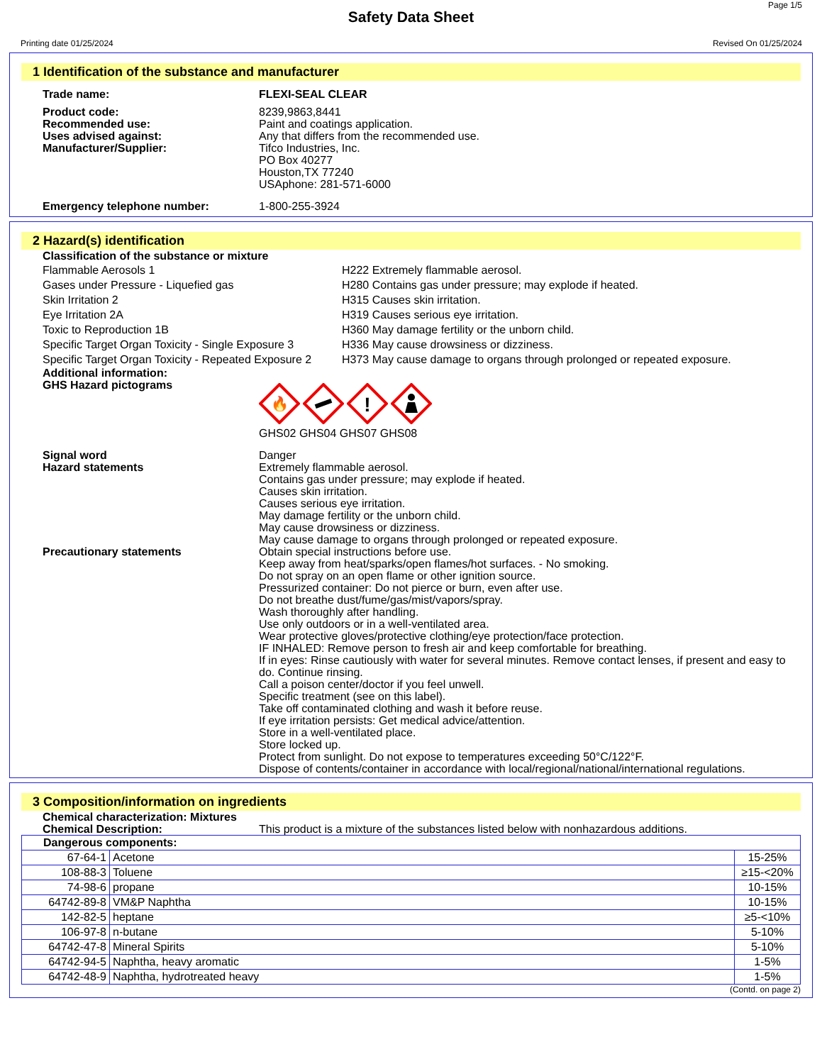Page 1/5
Safety Data Sheet
Printing date 01/25/2024 Revised On 01/25/2024
1 Identification of the substance and manufacturer
Trade name: FLEXI-SEAL CLEAR
Product code:
Recommended use:
Uses advised against:
Manufacturer/Supplier:
8239,9863,8441
Paint and coatings application.
Any that differs from the recommended use.
Tifco Industries, Inc.
PO Box 40277
Houston,TX 77240
USAphone: 281-571-6000
Emergency telephone number: 1-800-255-3924
2 Hazard(s) identification
Classification of the substance or mixture
Flammable Aerosols 1 H222 Extremely flammable aerosol.
Gases under Pressure - Liquefied gas H280 Contains gas under pressure; may explode if heated.
Skin Irritation 2 H315 Causes skin irritation.
Eye Irritation 2A H319 Causes serious eye irritation.
Toxic to Reproduction 1B H360 May damage fertility or the unborn child.
Specific Target Organ Toxicity - Single Exposure 3
H336 May cause drowsiness or dizziness.
Specific Target Organ Toxicity - Repeated Exposure 2
H373 May cause damage to organs through prolonged or repeated exposure.
Additional information:
GHS Hazard pictograms
🔥
!
GHS02 GHS04 GHS07 GHS08
Signal word
Hazard statements
Danger
Extremely flammable aerosol.
Contains gas under pressure; may explode if heated.
Causes skin irritation.
Causes serious eye irritation.
May damage fertility or the unborn child.
May cause drowsiness or dizziness.
May cause damage to organs through prolonged or repeated exposure.
Precautionary statements Obtain special instructions before use.
Keep away from heat/sparks/open flames/hot surfaces. - No smoking.
Do not spray on an open flame or other ignition source.
Pressurized container: Do not pierce or burn, even after use.
Do not breathe dust/fume/gas/mist/vapors/spray.
Wash thoroughly after handling.
Use only outdoors or in a well-ventilated area.
Wear protective gloves/protective clothing/eye protection/face protection.
IF INHALED: Remove person to fresh air and keep comfortable for breathing.
If in eyes: Rinse cautiously with water for several minutes. Remove contact lenses, if present and easy to do. Continue rinsing.
Call a poison center/doctor if you feel unwell.
Specific treatment (see on this label).
Take off contaminated clothing and wash it before reuse.
If eye irritation persists: Get medical advice/attention.
Store in a well-ventilated place.
Store locked up.
Protect from sunlight. Do not expose to temperatures exceeding 50°C/122°F.
Dispose of contents/container in accordance with local/regional/national/international regulations.
3 Composition/information on ingredients
Chemical characterization: Mixtures
Chemical Description: This product is a mixture of the substances listed below with nonhazardous additions.
| Dangerous components: | | |
| 67-64-1 | Acetone | 15-25% |
| 108-88-3 | Toluene | ≥15-<20% |
| 74-98-6 | propane | 10-15% |
| 64742-89-8 | VM&P Naphtha | 10-15% |
| 142-82-5 | heptane | ≥5-<10% |
| 106-97-8 | n-butane | 5-10% |
| 64742-47-8 | Mineral Spirits | 5-10% |
| 64742-94-5 | Naphtha, heavy aromatic | 1-5% |
| 64742-48-9 | Naphtha, hydrotreated heavy | 1-5% |
(Contd. on page 2)